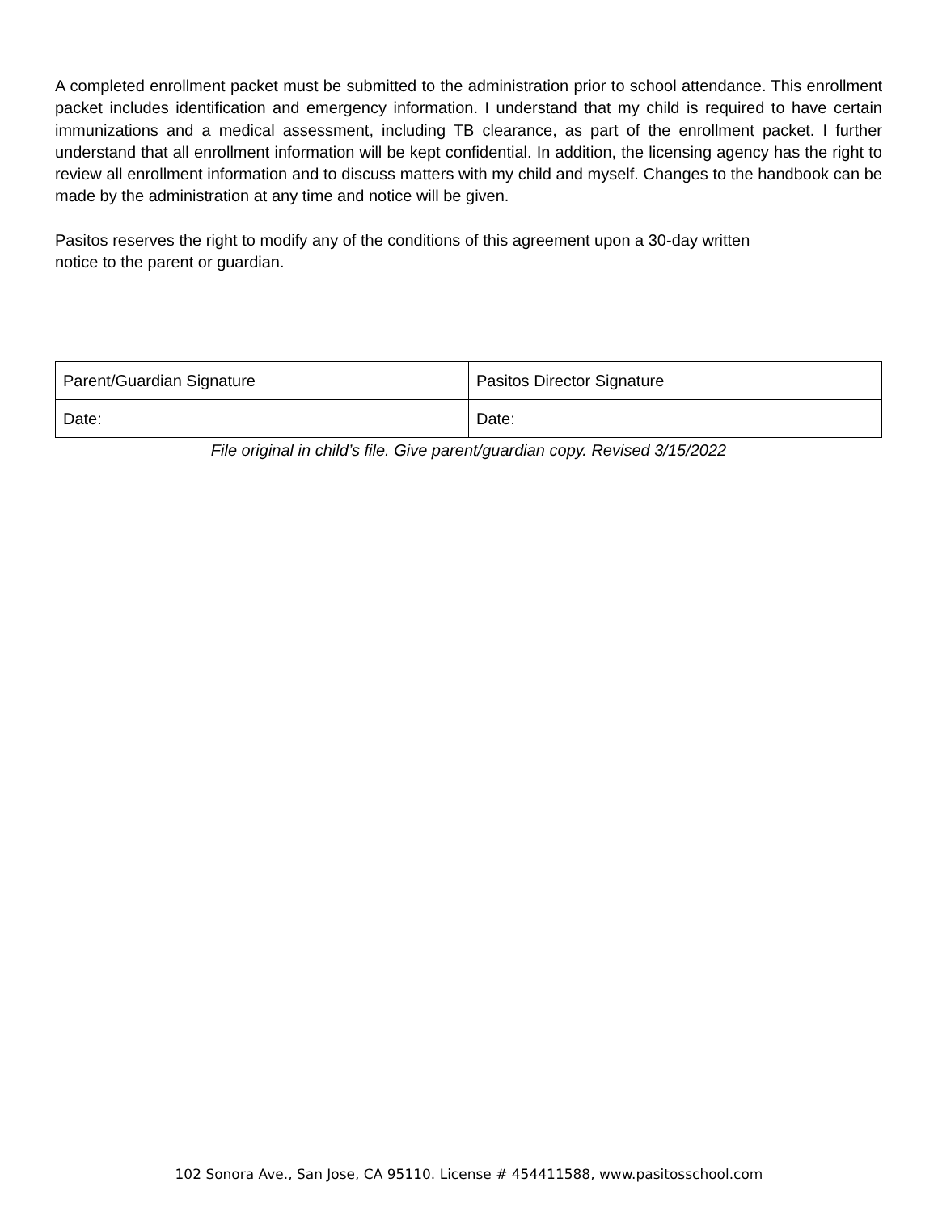A completed enrollment packet must be submitted to the administration prior to school attendance. This enrollment packet includes identification and emergency information. I understand that my child is required to have certain immunizations and a medical assessment, including TB clearance, as part of the enrollment packet. I further understand that all enrollment information will be kept confidential. In addition, the licensing agency has the right to review all enrollment information and to discuss matters with my child and myself. Changes to the handbook can be made by the administration at any time and notice will be given.
Pasitos reserves the right to modify any of the conditions of this agreement upon a 30-day written
notice to the parent or guardian.
| Parent/Guardian Signature | Pasitos Director Signature |
| Date: | Date: |
File original in child’s file. Give parent/guardian copy. Revised 3/15/2022
102 Sonora Ave., San Jose, CA 95110. License # 454411588, www.pasitosschool.com